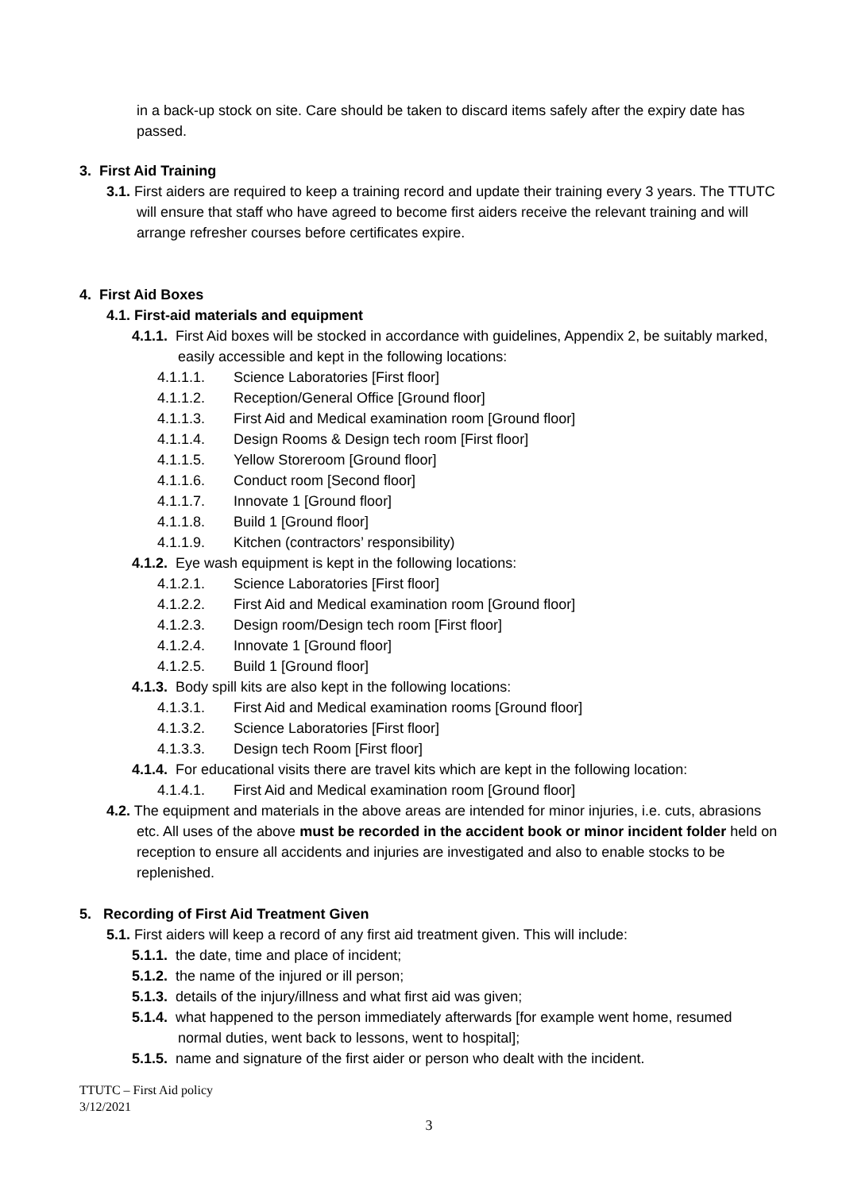in a back-up stock on site. Care should be taken to discard items safely after the expiry date has passed.
3. First Aid Training
3.1. First aiders are required to keep a training record and update their training every 3 years. The TTUTC will ensure that staff who have agreed to become first aiders receive the relevant training and will arrange refresher courses before certificates expire.
4. First Aid Boxes
4.1. First-aid materials and equipment
4.1.1. First Aid boxes will be stocked in accordance with guidelines, Appendix 2, be suitably marked, easily accessible and kept in the following locations:
4.1.1.1. Science Laboratories [First floor]
4.1.1.2. Reception/General Office [Ground floor]
4.1.1.3. First Aid and Medical examination room [Ground floor]
4.1.1.4. Design Rooms & Design tech room [First floor]
4.1.1.5. Yellow Storeroom [Ground floor]
4.1.1.6. Conduct room [Second floor]
4.1.1.7. Innovate 1 [Ground floor]
4.1.1.8. Build 1 [Ground floor]
4.1.1.9. Kitchen (contractors’ responsibility)
4.1.2. Eye wash equipment is kept in the following locations:
4.1.2.1. Science Laboratories [First floor]
4.1.2.2. First Aid and Medical examination room [Ground floor]
4.1.2.3. Design room/Design tech room [First floor]
4.1.2.4. Innovate 1 [Ground floor]
4.1.2.5. Build 1 [Ground floor]
4.1.3. Body spill kits are also kept in the following locations:
4.1.3.1. First Aid and Medical examination rooms [Ground floor]
4.1.3.2. Science Laboratories [First floor]
4.1.3.3. Design tech Room [First floor]
4.1.4. For educational visits there are travel kits which are kept in the following location:
4.1.4.1. First Aid and Medical examination room [Ground floor]
4.2. The equipment and materials in the above areas are intended for minor injuries, i.e. cuts, abrasions etc. All uses of the above must be recorded in the accident book or minor incident folder held on reception to ensure all accidents and injuries are investigated and also to enable stocks to be replenished.
5. Recording of First Aid Treatment Given
5.1. First aiders will keep a record of any first aid treatment given. This will include:
5.1.1. the date, time and place of incident;
5.1.2. the name of the injured or ill person;
5.1.3. details of the injury/illness and what first aid was given;
5.1.4. what happened to the person immediately afterwards [for example went home, resumed normal duties, went back to lessons, went to hospital];
5.1.5. name and signature of the first aider or person who dealt with the incident.
TTUTC – First Aid policy
3/12/2021
3